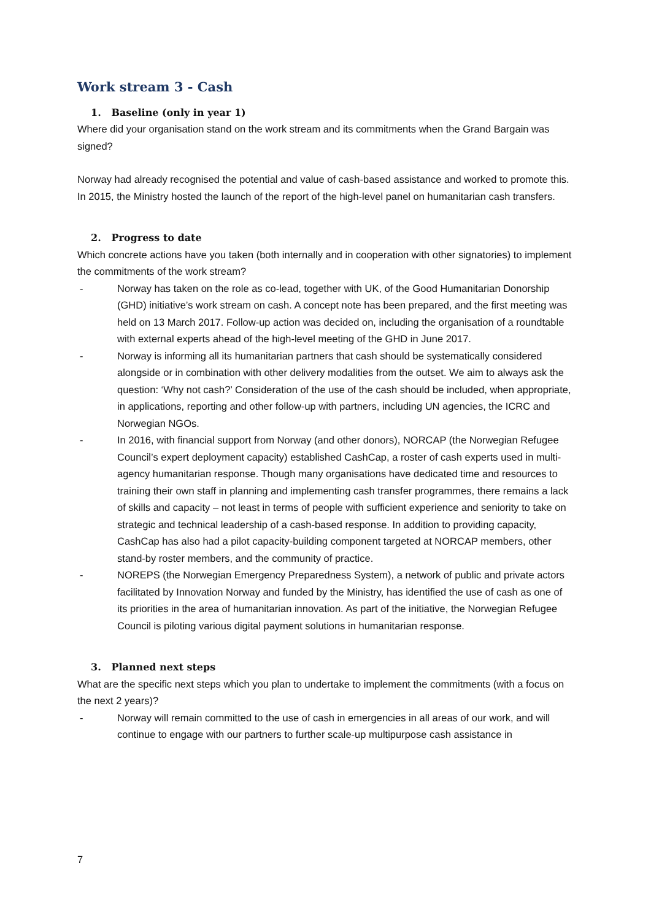Work stream 3 - Cash
1. Baseline (only in year 1)
Where did your organisation stand on the work stream and its commitments when the Grand Bargain was signed?
Norway had already recognised the potential and value of cash-based assistance and worked to promote this. In 2015, the Ministry hosted the launch of the report of the high-level panel on humanitarian cash transfers.
2. Progress to date
Which concrete actions have you taken (both internally and in cooperation with other signatories) to implement the commitments of the work stream?
- Norway has taken on the role as co-lead, together with UK, of the Good Humanitarian Donorship (GHD) initiative’s work stream on cash. A concept note has been prepared, and the first meeting was held on 13 March 2017. Follow-up action was decided on, including the organisation of a roundtable with external experts ahead of the high-level meeting of the GHD in June 2017.
- Norway is informing all its humanitarian partners that cash should be systematically considered alongside or in combination with other delivery modalities from the outset. We aim to always ask the question: ‘Why not cash?’ Consideration of the use of the cash should be included, when appropriate, in applications, reporting and other follow-up with partners, including UN agencies, the ICRC and Norwegian NGOs.
- In 2016, with financial support from Norway (and other donors), NORCAP (the Norwegian Refugee Council’s expert deployment capacity) established CashCap, a roster of cash experts used in multi-agency humanitarian response. Though many organisations have dedicated time and resources to training their own staff in planning and implementing cash transfer programmes, there remains a lack of skills and capacity – not least in terms of people with sufficient experience and seniority to take on strategic and technical leadership of a cash-based response. In addition to providing capacity, CashCap has also had a pilot capacity-building component targeted at NORCAP members, other stand-by roster members, and the community of practice.
- NOREPS (the Norwegian Emergency Preparedness System), a network of public and private actors facilitated by Innovation Norway and funded by the Ministry, has identified the use of cash as one of its priorities in the area of humanitarian innovation. As part of the initiative, the Norwegian Refugee Council is piloting various digital payment solutions in humanitarian response.
3. Planned next steps
What are the specific next steps which you plan to undertake to implement the commitments (with a focus on the next 2 years)?
- Norway will remain committed to the use of cash in emergencies in all areas of our work, and will continue to engage with our partners to further scale-up multipurpose cash assistance in
7